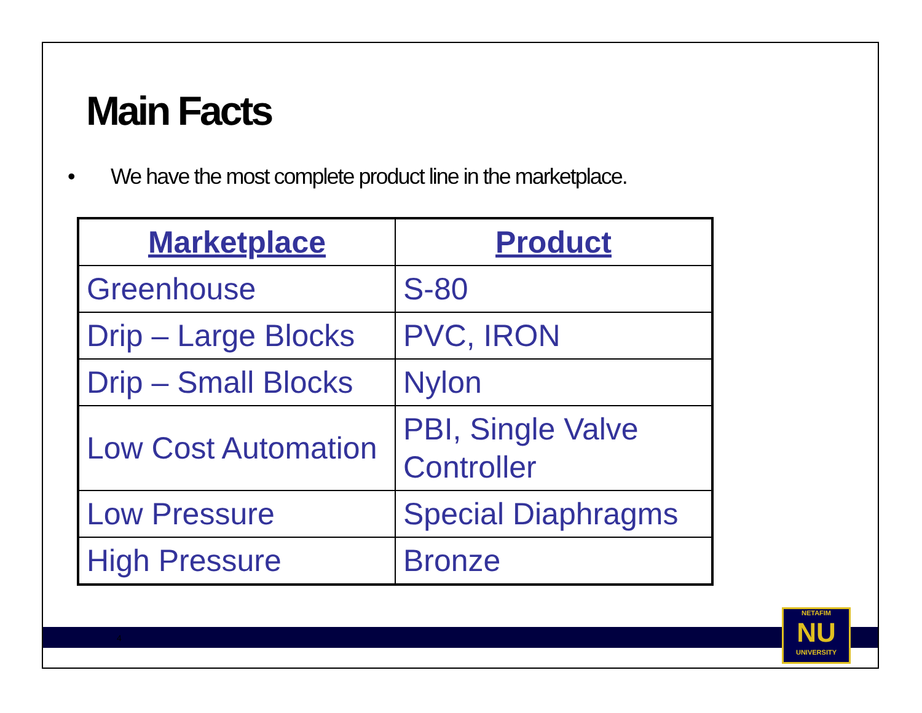Main Facts
• We have the most complete product line in the marketplace.
| Marketplace | Product |
| --- | --- |
| Greenhouse | S-80 |
| Drip – Large Blocks | PVC, IRON |
| Drip – Small Blocks | Nylon |
| Low Cost Automation | PBI, Single Valve Controller |
| Low Pressure | Special Diaphragms |
| High Pressure | Bronze |
4
NETAFIM
NU
UNIVERSITY